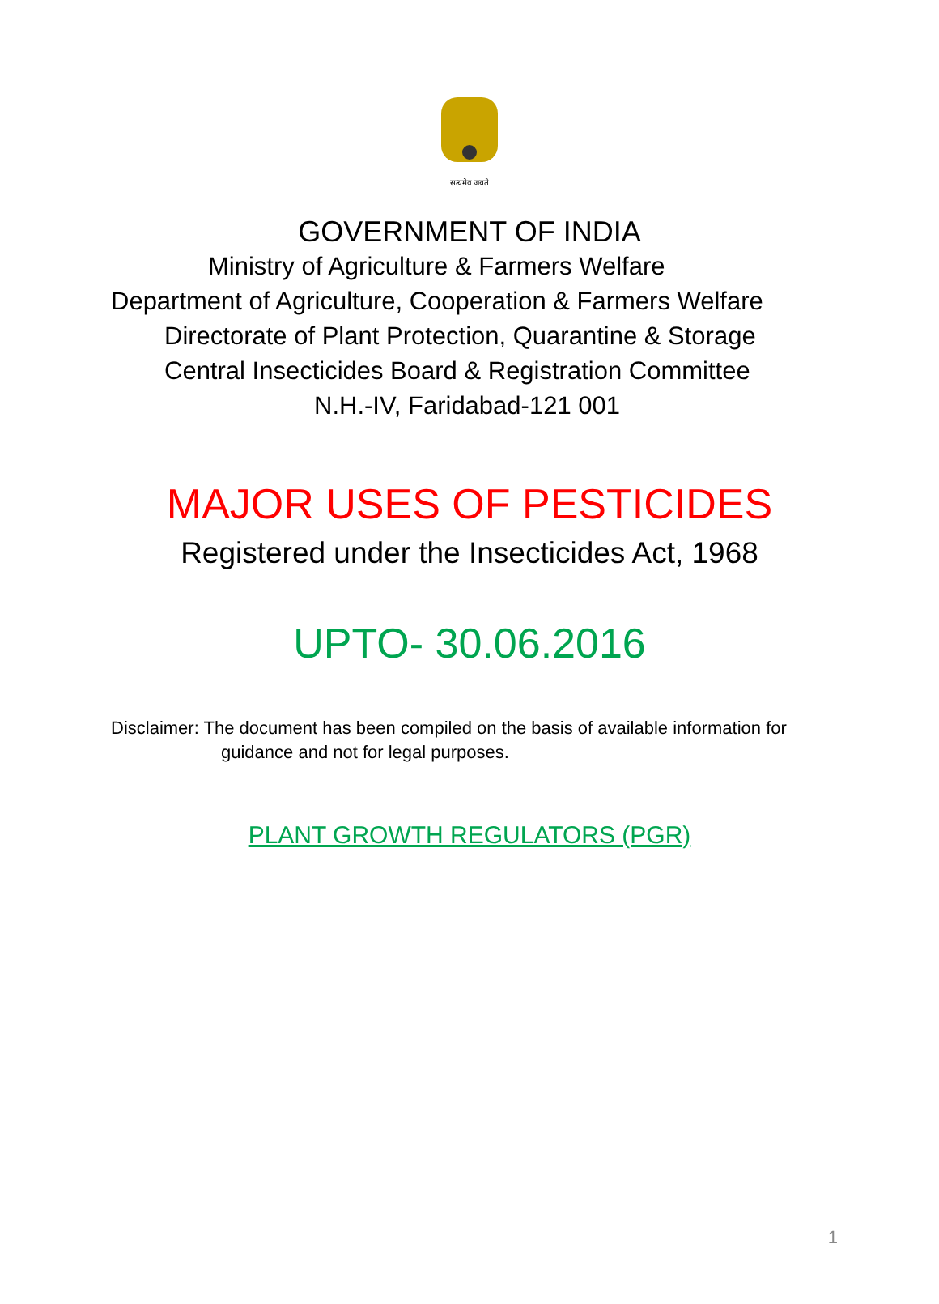सत्यमेव जयते
GOVERNMENT OF INDIA
Ministry of Agriculture & Farmers Welfare
Department of Agriculture, Cooperation & Farmers Welfare
Directorate of Plant Protection, Quarantine & Storage
Central Insecticides Board & Registration Committee
N.H.-IV, Faridabad-121 001
MAJOR USES OF PESTICIDES
Registered under the Insecticides Act, 1968
UPTO- 30.06.2016
Disclaimer: The document has been compiled on the basis of available information for
guidance and not for legal purposes.
PLANT GROWTH REGULATORS (PGR)
1